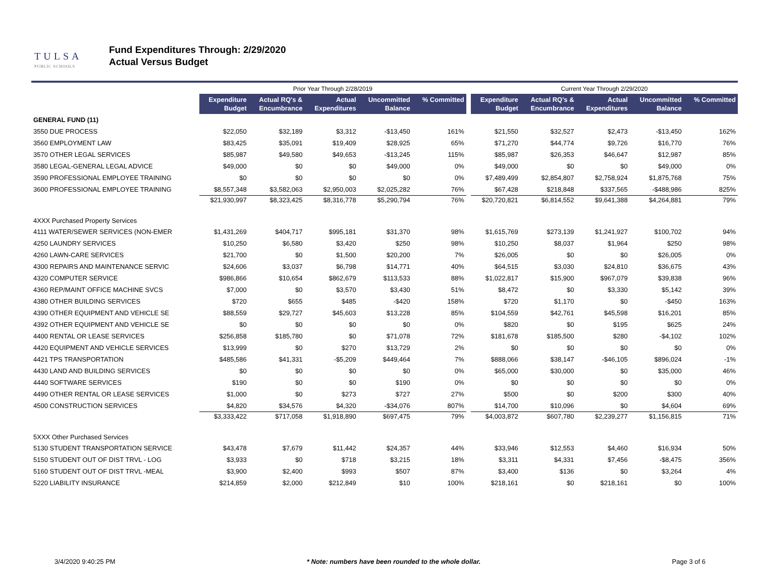TULSA
PUBLIC SCHOOLS
Fund Expenditures Through: 2/29/2020
Actual Versus Budget
| | Prior Year Through 2/28/2019 | | | | | | Current Year Through 2/29/2020 | | | | |
| | Expenditure Budget | Actual RQ's & Encumbrance | Actual Expenditures | Uncommitted Balance | % Committed | | Expenditure Budget | Actual RQ's & Encumbrance | Actual Expenditures | Uncommitted Balance | % Committed |
| GENERAL FUND (11) | | | | | | | | | | | |
| 3550 DUE PROCESS | $22,050 | $32,189 | $3,312 | -$13,450 | 161% | | $21,550 | $32,527 | $2,473 | -$13,450 | 162% |
| 3560 EMPLOYMENT LAW | $83,425 | $35,091 | $19,409 | $28,925 | 65% | | $71,270 | $44,774 | $9,726 | $16,770 | 76% |
| 3570 OTHER LEGAL SERVICES | $85,987 | $49,580 | $49,653 | -$13,245 | 115% | | $85,987 | $26,353 | $46,647 | $12,987 | 85% |
| 3580 LEGAL-GENERAL LEGAL ADVICE | $49,000 | $0 | $0 | $49,000 | 0% | | $49,000 | $0 | $0 | $49,000 | 0% |
| 3590 PROFESSIONAL EMPLOYEE TRAINING | $0 | $0 | $0 | $0 | 0% | | $7,489,499 | $2,854,807 | $2,758,924 | $1,875,768 | 75% |
| 3600 PROFESSIONAL EMPLOYEE TRAINING | $8,557,348 | $3,582,063 | $2,950,003 | $2,025,282 | 76% | | $67,428 | $218,848 | $337,565 | -$488,986 | 825% |
| | $21,930,997 | $8,323,425 | $8,316,778 | $5,290,794 | 76% | | $20,720,821 | $6,814,552 | $9,641,388 | $4,264,881 | 79% |
| 4XXX Purchased Property Services | | | | | | | | | | | |
| 4111 WATER/SEWER SERVICES (NON-EMER | $1,431,269 | $404,717 | $995,181 | $31,370 | 98% | | $1,615,769 | $273,139 | $1,241,927 | $100,702 | 94% |
| 4250 LAUNDRY SERVICES | $10,250 | $6,580 | $3,420 | $250 | 98% | | $10,250 | $8,037 | $1,964 | $250 | 98% |
| 4260 LAWN-CARE SERVICES | $21,700 | $0 | $1,500 | $20,200 | 7% | | $26,005 | $0 | $0 | $26,005 | 0% |
| 4300 REPAIRS AND MAINTENANCE SERVIC | $24,606 | $3,037 | $6,798 | $14,771 | 40% | | $64,515 | $3,030 | $24,810 | $36,675 | 43% |
| 4320 COMPUTER SERVICE | $986,866 | $10,654 | $862,679 | $113,533 | 88% | | $1,022,817 | $15,900 | $967,079 | $39,838 | 96% |
| 4360 REP/MAINT OFFICE MACHINE SVCS | $7,000 | $0 | $3,570 | $3,430 | 51% | | $8,472 | $0 | $3,330 | $5,142 | 39% |
| 4380 OTHER BUILDING SERVICES | $720 | $655 | $485 | -$420 | 158% | | $720 | $1,170 | $0 | -$450 | 163% |
| 4390 OTHER EQUIPMENT AND VEHICLE SE | $88,559 | $29,727 | $45,603 | $13,228 | 85% | | $104,559 | $42,761 | $45,598 | $16,201 | 85% |
| 4392 OTHER EQUIPMENT AND VEHICLE SE | $0 | $0 | $0 | $0 | 0% | | $820 | $0 | $195 | $625 | 24% |
| 4400 RENTAL OR LEASE SERVICES | $256,858 | $185,780 | $0 | $71,078 | 72% | | $181,678 | $185,500 | $280 | -$4,102 | 102% |
| 4420 EQUIPMENT AND VEHICLE SERVICES | $13,999 | $0 | $270 | $13,729 | 2% | | $0 | $0 | $0 | $0 | 0% |
| 4421 TPS TRANSPORTATION | $485,586 | $41,331 | -$5,209 | $449,464 | 7% | | $888,066 | $38,147 | -$46,105 | $896,024 | -1% |
| 4430 LAND AND BUILDING SERVICES | $0 | $0 | $0 | $0 | 0% | | $65,000 | $30,000 | $0 | $35,000 | 46% |
| 4440 SOFTWARE SERVICES | $190 | $0 | $0 | $190 | 0% | | $0 | $0 | $0 | $0 | 0% |
| 4490 OTHER RENTAL OR LEASE SERVICES | $1,000 | $0 | $273 | $727 | 27% | | $500 | $0 | $200 | $300 | 40% |
| 4500 CONSTRUCTION SERVICES | $4,820 | $34,576 | $4,320 | -$34,076 | 807% | | $14,700 | $10,096 | $0 | $4,604 | 69% |
| | $3,333,422 | $717,058 | $1,918,890 | $697,475 | 79% | | $4,003,872 | $607,780 | $2,239,277 | $1,156,815 | 71% |
| 5XXX Other Purchased Services | | | | | | | | | | | |
| 5130 STUDENT TRANSPORTATION SERVICE | $43,478 | $7,679 | $11,442 | $24,357 | 44% | | $33,946 | $12,553 | $4,460 | $16,934 | 50% |
| 5150 STUDENT OUT OF DIST TRVL - LOG | $3,933 | $0 | $718 | $3,215 | 18% | | $3,311 | $4,331 | $7,456 | -$8,475 | 356% |
| 5160 STUDENT OUT OF DIST TRVL -MEAL | $3,900 | $2,400 | $993 | $507 | 87% | | $3,400 | $136 | $0 | $3,264 | 4% |
| 5220 LIABILITY INSURANCE | $214,859 | $2,000 | $212,849 | $10 | 100% | | $218,161 | $0 | $218,161 | $0 | 100% |
3/4/2020 9:40:25 PM * Note: numbers have been rounded to the whole dollar. Page 3 of 6